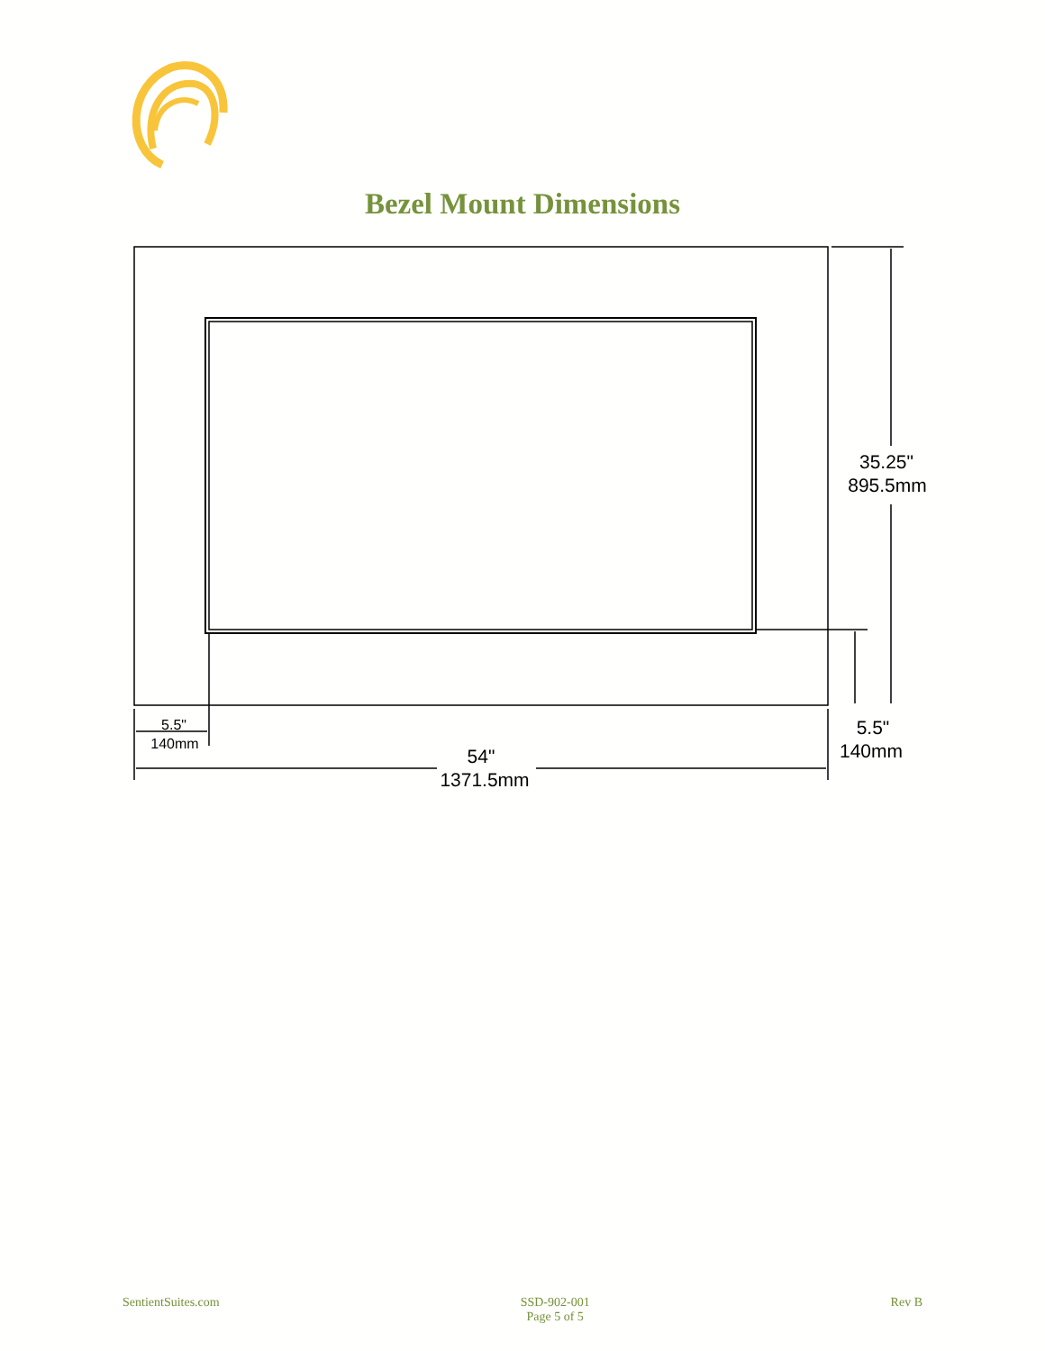Bezel Mount Dimensions
35.25"
895.5mm
5.5"
140mm
5.5"
140mm
54"
1371.5mm
SentientSuites.com SSD-902-001
Page 5 of 5 Rev B